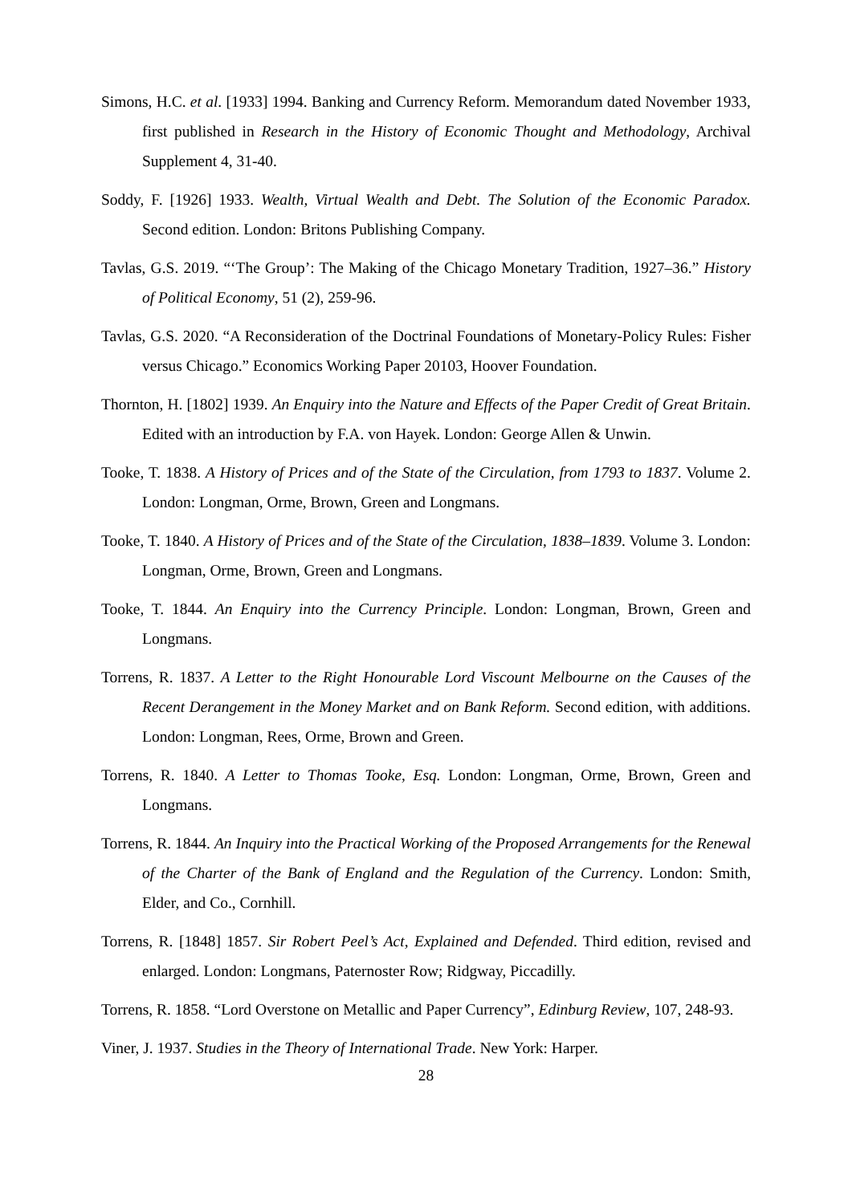Simons, H.C. et al. [1933] 1994. Banking and Currency Reform. Memorandum dated November 1933, first published in Research in the History of Economic Thought and Methodology, Archival Supplement 4, 31-40.
Soddy, F. [1926] 1933. Wealth, Virtual Wealth and Debt. The Solution of the Economic Paradox. Second edition. London: Britons Publishing Company.
Tavlas, G.S. 2019. “‘The Group’: The Making of the Chicago Monetary Tradition, 1927–36.” History of Political Economy, 51 (2), 259-96.
Tavlas, G.S. 2020. “A Reconsideration of the Doctrinal Foundations of Monetary-Policy Rules: Fisher versus Chicago.” Economics Working Paper 20103, Hoover Foundation.
Thornton, H. [1802] 1939. An Enquiry into the Nature and Effects of the Paper Credit of Great Britain. Edited with an introduction by F.A. von Hayek. London: George Allen & Unwin.
Tooke, T. 1838. A History of Prices and of the State of the Circulation, from 1793 to 1837. Volume 2. London: Longman, Orme, Brown, Green and Longmans.
Tooke, T. 1840. A History of Prices and of the State of the Circulation, 1838–1839. Volume 3. London: Longman, Orme, Brown, Green and Longmans.
Tooke, T. 1844. An Enquiry into the Currency Principle. London: Longman, Brown, Green and Longmans.
Torrens, R. 1837. A Letter to the Right Honourable Lord Viscount Melbourne on the Causes of the Recent Derangement in the Money Market and on Bank Reform. Second edition, with additions. London: Longman, Rees, Orme, Brown and Green.
Torrens, R. 1840. A Letter to Thomas Tooke, Esq. London: Longman, Orme, Brown, Green and Longmans.
Torrens, R. 1844. An Inquiry into the Practical Working of the Proposed Arrangements for the Renewal of the Charter of the Bank of England and the Regulation of the Currency. London: Smith, Elder, and Co., Cornhill.
Torrens, R. [1848] 1857. Sir Robert Peel’s Act, Explained and Defended. Third edition, revised and enlarged. London: Longmans, Paternoster Row; Ridgway, Piccadilly.
Torrens, R. 1858. “Lord Overstone on Metallic and Paper Currency”, Edinburg Review, 107, 248-93.
Viner, J. 1937. Studies in the Theory of International Trade. New York: Harper.
28